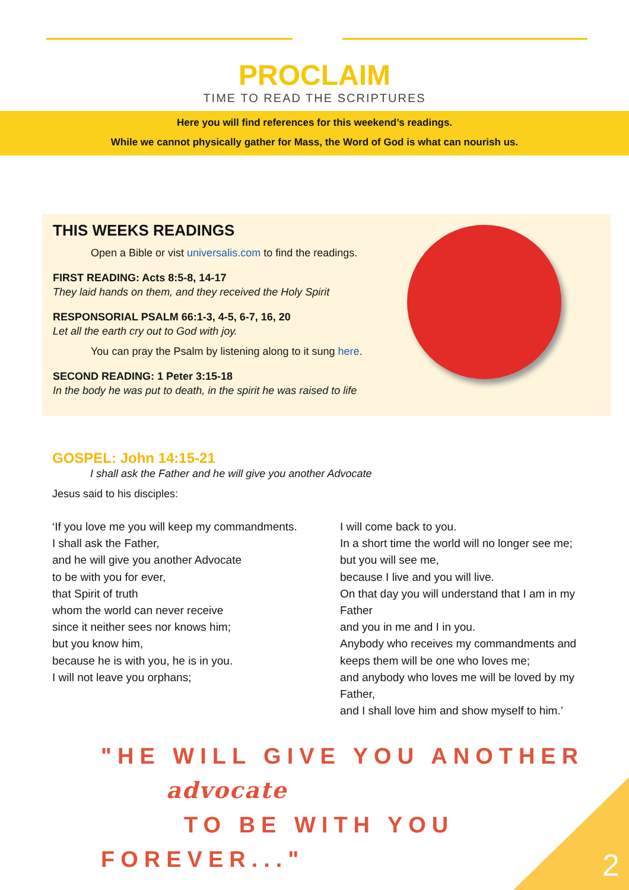PROCLAIM
TIME TO READ THE SCRIPTURES
Here you will find references for this weekend’s readings.
While we cannot physically gather for Mass, the Word of God is what can nourish us.
THIS WEEKS READINGS
Open a Bible or vist universalis.com to find the readings.
FIRST READING: Acts 8:5-8, 14-17
They laid hands on them, and they received the Holy Spirit
RESPONSORIAL PSALM 66:1-3, 4-5, 6-7, 16, 20
Let all the earth cry out to God with joy.
You can pray the Psalm by listening along to it sung here.
SECOND READING: 1 Peter 3:15-18
In the body he was put to death, in the spirit he was raised to life
GOSPEL: John 14:15-21
I shall ask the Father and he will give you another Advocate
Jesus said to his disciples:
‘If you love me you will keep my commandments.
I shall ask the Father,
and he will give you another Advocate
to be with you for ever,
that Spirit of truth
whom the world can never receive
since it neither sees nor knows him;
but you know him,
because he is with you, he is in you.
I will not leave you orphans;
I will come back to you.
In a short time the world will no longer see me;
but you will see me,
because I live and you will live.
On that day you will understand that I am in my Father
and you in me and I in you.
Anybody who receives my commandments and keeps them will be one who loves me;
and anybody who loves me will be loved by my Father,
and I shall love him and show myself to him.’
"HE WILL GIVE YOU ANOTHER
advocate
TO BE WITH YOU FOREVER..."
2